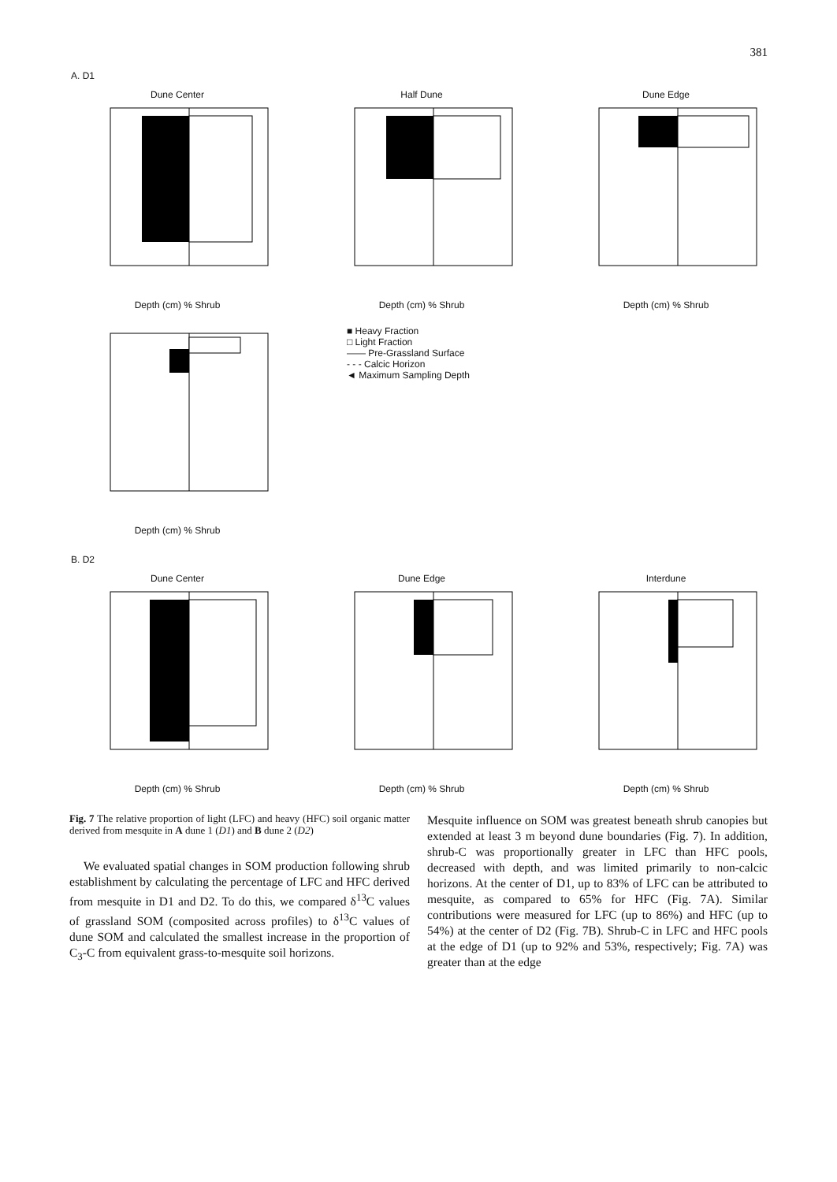381
A. D1
Dune Center
Depth (cm) % Shrub
Half Dune
Depth (cm) % Shrub
Dune Edge
Depth (cm) % Shrub
Depth (cm) % Shrub
■ Heavy Fraction
□ Light Fraction
—— Pre-Grassland Surface
- - - Calcic Horizon
◄ Maximum Sampling Depth
B. D2
Dune Center
Depth (cm) % Shrub
Dune Edge
Depth (cm) % Shrub
Interdune
Depth (cm) % Shrub
Fig. 7 The relative proportion of light (LFC) and heavy (HFC) soil organic matter derived from mesquite in A dune 1 (D1) and B dune 2 (D2)
We evaluated spatial changes in SOM production following shrub establishment by calculating the percentage of LFC and HFC derived from mesquite in D1 and D2. To do this, we compared δ<sup>13</sup>C values of grassland SOM (composited across profiles) to δ<sup>13</sup>C values of dune SOM and calculated the smallest increase in the proportion of C<sub>3</sub>-C from equivalent grass-to-mesquite soil horizons.
Mesquite influence on SOM was greatest beneath shrub canopies but extended at least 3 m beyond dune boundaries (Fig. 7). In addition, shrub-C was proportionally greater in LFC than HFC pools, decreased with depth, and was limited primarily to non-calcic horizons. At the center of D1, up to 83% of LFC can be attributed to mesquite, as compared to 65% for HFC (Fig. 7A). Similar contributions were measured for LFC (up to 86%) and HFC (up to 54%) at the center of D2 (Fig. 7B). Shrub-C in LFC and HFC pools at the edge of D1 (up to 92% and 53%, respectively; Fig. 7A) was greater than at the edge